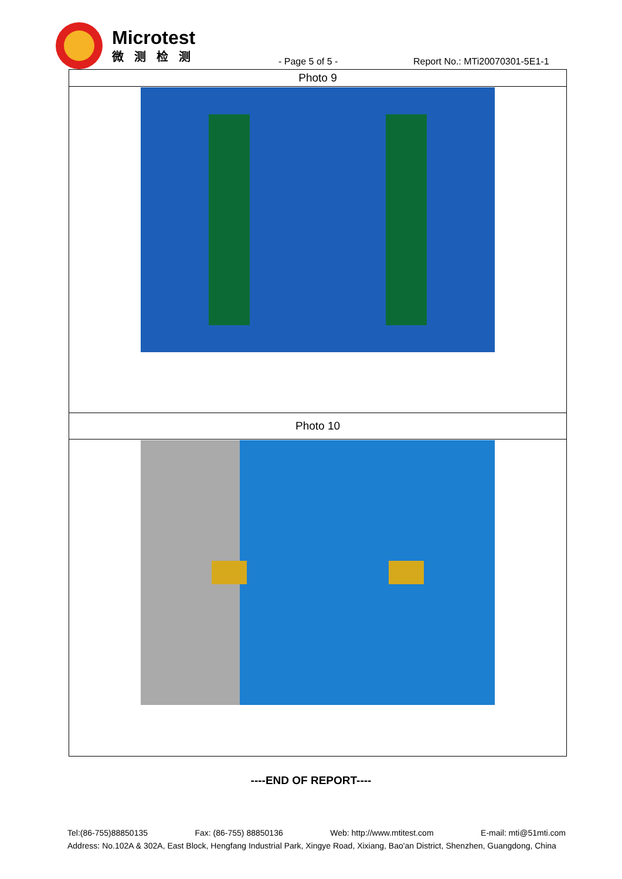Microtest
微测检测
- Page 5 of 5 -
Report No.: MTi20070301-5E1-1
| Photo 9 |
| Photo 10 |
----END OF REPORT----
Tel:(86-755)88850135 Fax: (86-755) 88850136 Web: http://www.mtitest.com E-mail: mti@51mti.com
Address: No.102A & 302A, East Block, Hengfang Industrial Park, Xingye Road, Xixiang, Bao'an District, Shenzhen, Guangdong, China